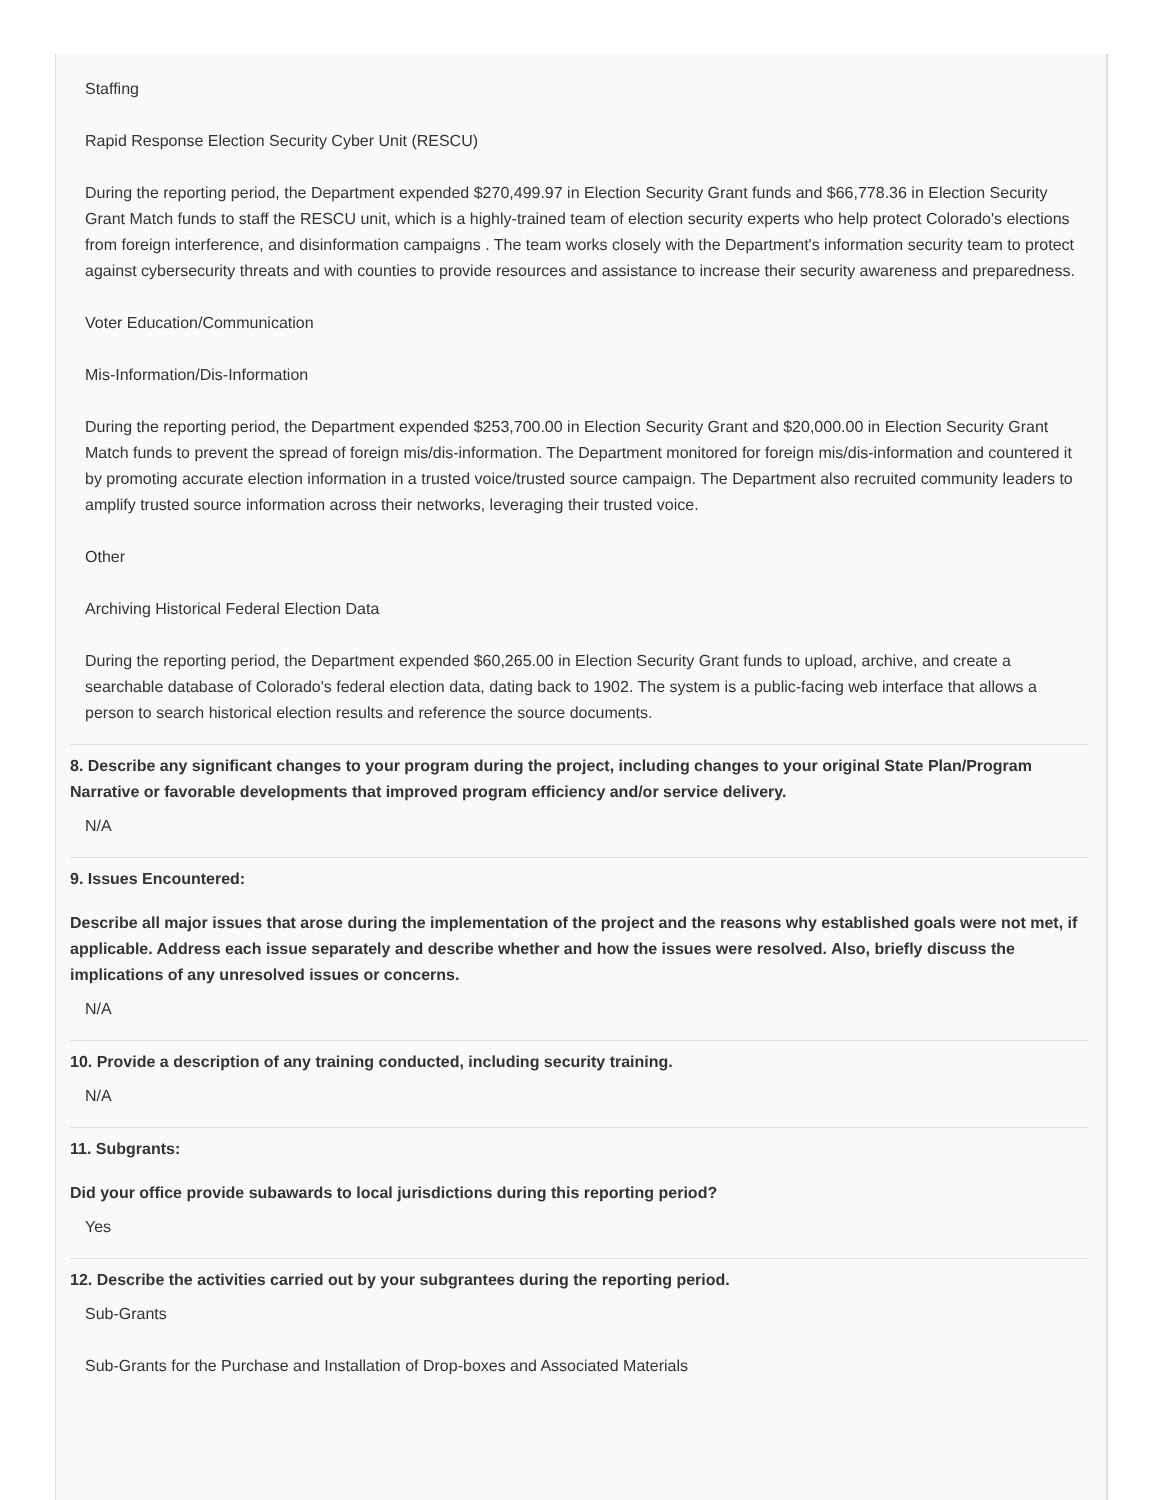Staffing
Rapid Response Election Security Cyber Unit (RESCU)
During the reporting period, the Department expended $270,499.97 in Election Security Grant funds and $66,778.36 in Election Security Grant Match funds to staff the RESCU unit, which is a highly-trained team of election security experts who help protect Colorado's elections from foreign interference, and disinformation campaigns . The team works closely with the Department's information security team to protect against cybersecurity threats and with counties to provide resources and assistance to increase their security awareness and preparedness.
Voter Education/Communication
Mis-Information/Dis-Information
During the reporting period, the Department expended $253,700.00 in Election Security Grant and $20,000.00 in Election Security Grant Match funds to prevent the spread of foreign mis/dis-information. The Department monitored for foreign mis/dis-information and countered it by promoting accurate election information in a trusted voice/trusted source campaign. The Department also recruited community leaders to amplify trusted source information across their networks, leveraging their trusted voice.
Other
Archiving Historical Federal Election Data
During the reporting period, the Department expended $60,265.00 in Election Security Grant funds to upload, archive, and create a searchable database of Colorado's federal election data, dating back to 1902. The system is a public-facing web interface that allows a person to search historical election results and reference the source documents.
8. Describe any significant changes to your program during the project, including changes to your original State Plan/Program Narrative or favorable developments that improved program efficiency and/or service delivery.
N/A
9. Issues Encountered:
Describe all major issues that arose during the implementation of the project and the reasons why established goals were not met, if applicable. Address each issue separately and describe whether and how the issues were resolved. Also, briefly discuss the implications of any unresolved issues or concerns.
N/A
10. Provide a description of any training conducted, including security training.
N/A
11. Subgrants:
Did your office provide subawards to local jurisdictions during this reporting period?
Yes
12. Describe the activities carried out by your subgrantees during the reporting period.
Sub-Grants
Sub-Grants for the Purchase and Installation of Drop-boxes and Associated Materials